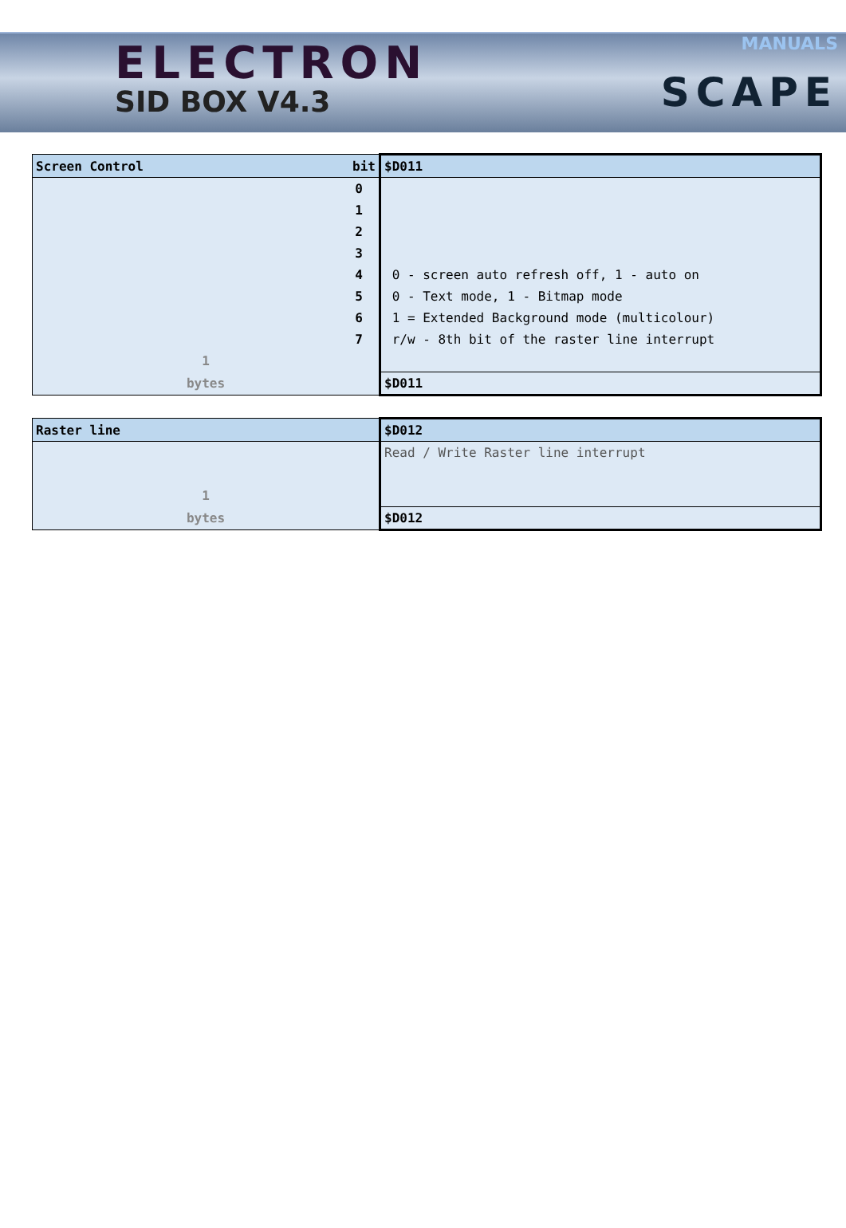ELECTRON
SID BOX V4.3
MANUALS
SCAPE
| Screen Control bit | $D011 |
| 0 | |
| 1 | |
| 2 | |
| 3 | |
| 4 | 0 - screen auto refresh off, 1 - auto on |
| 5 | 0 - Text mode, 1 - Bitmap mode |
| 6 | 1 = Extended Background mode (multicolour) |
| 7 | r/w - 8th bit of the raster line interrupt |
| 1 | |
| bytes | $D011 |
| Raster line | $D012 |
| | Read / Write Raster line interrupt |
| 1 | |
| bytes | $D012 |